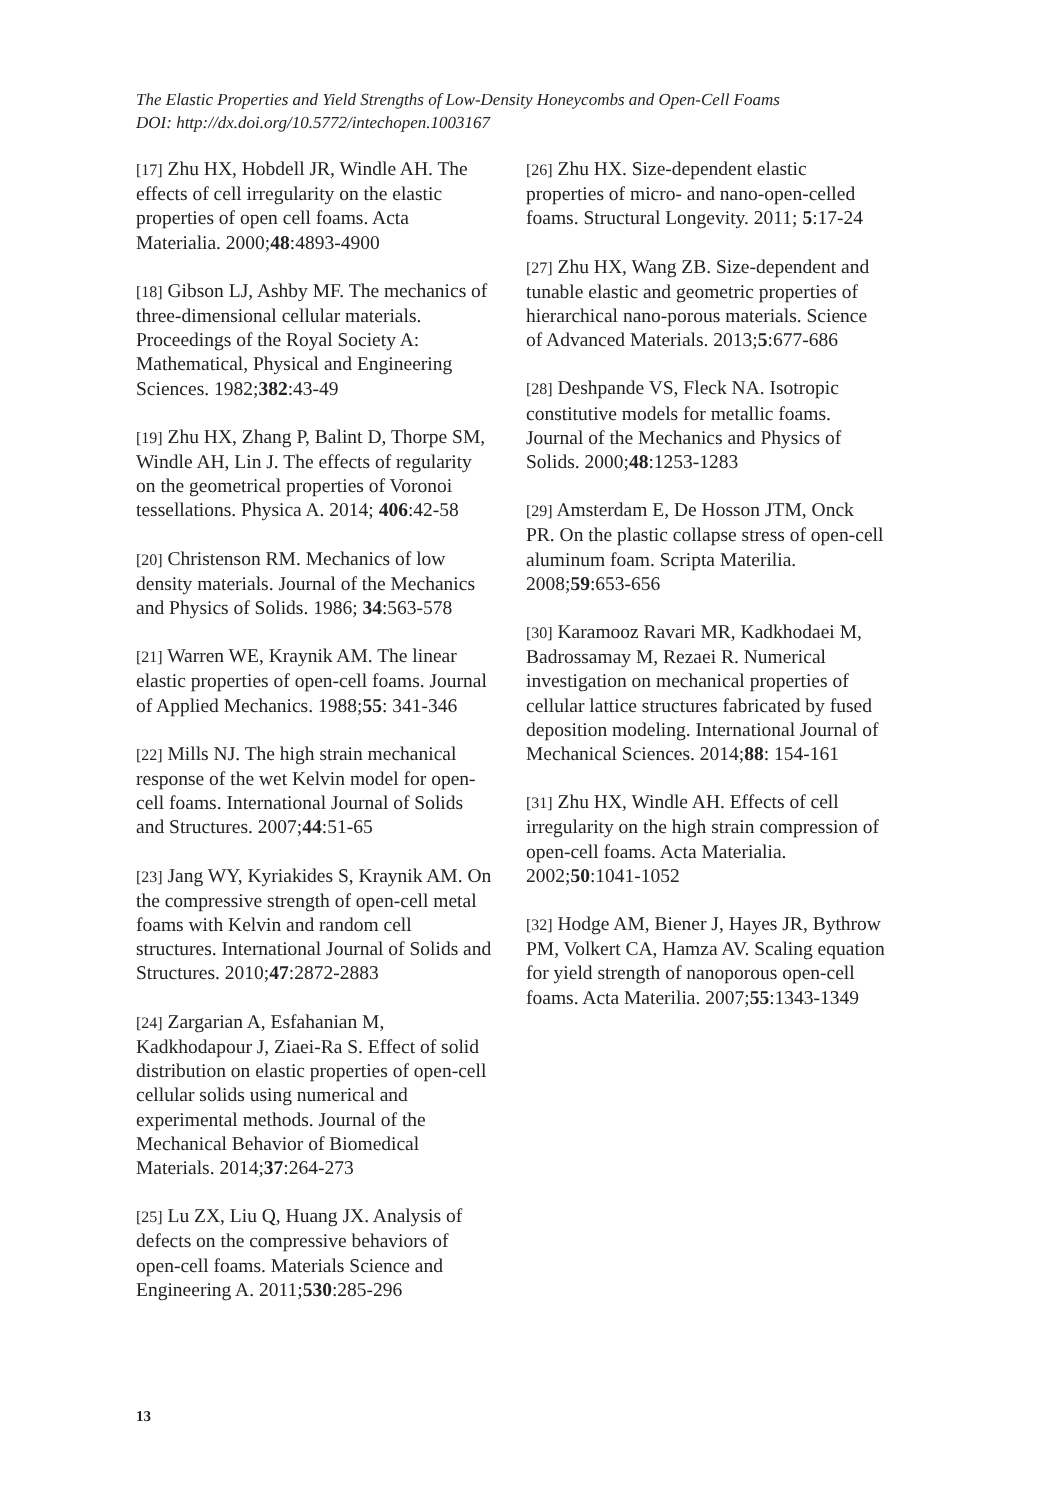The Elastic Properties and Yield Strengths of Low-Density Honeycombs and Open-Cell Foams
DOI: http://dx.doi.org/10.5772/intechopen.1003167
[17] Zhu HX, Hobdell JR, Windle AH. The effects of cell irregularity on the elastic properties of open cell foams. Acta Materialia. 2000;48:4893-4900
[18] Gibson LJ, Ashby MF. The mechanics of three-dimensional cellular materials. Proceedings of the Royal Society A: Mathematical, Physical and Engineering Sciences. 1982;382:43-49
[19] Zhu HX, Zhang P, Balint D, Thorpe SM, Windle AH, Lin J. The effects of regularity on the geometrical properties of Voronoi tessellations. Physica A. 2014; 406:42-58
[20] Christenson RM. Mechanics of low density materials. Journal of the Mechanics and Physics of Solids. 1986; 34:563-578
[21] Warren WE, Kraynik AM. The linear elastic properties of open-cell foams. Journal of Applied Mechanics. 1988;55: 341-346
[22] Mills NJ. The high strain mechanical response of the wet Kelvin model for open-cell foams. International Journal of Solids and Structures. 2007;44:51-65
[23] Jang WY, Kyriakides S, Kraynik AM. On the compressive strength of open-cell metal foams with Kelvin and random cell structures. International Journal of Solids and Structures. 2010;47:2872-2883
[24] Zargarian A, Esfahanian M, Kadkhodapour J, Ziaei-Ra S. Effect of solid distribution on elastic properties of open-cell cellular solids using numerical and experimental methods. Journal of the Mechanical Behavior of Biomedical Materials. 2014;37:264-273
[25] Lu ZX, Liu Q, Huang JX. Analysis of defects on the compressive behaviors of open-cell foams. Materials Science and Engineering A. 2011;530:285-296
[26] Zhu HX. Size-dependent elastic properties of micro- and nano-open-celled foams. Structural Longevity. 2011; 5:17-24
[27] Zhu HX, Wang ZB. Size-dependent and tunable elastic and geometric properties of hierarchical nano-porous materials. Science of Advanced Materials. 2013;5:677-686
[28] Deshpande VS, Fleck NA. Isotropic constitutive models for metallic foams. Journal of the Mechanics and Physics of Solids. 2000;48:1253-1283
[29] Amsterdam E, De Hosson JTM, Onck PR. On the plastic collapse stress of open-cell aluminum foam. Scripta Materilia. 2008;59:653-656
[30] Karamooz Ravari MR, Kadkhodaei M, Badrossamay M, Rezaei R. Numerical investigation on mechanical properties of cellular lattice structures fabricated by fused deposition modeling. International Journal of Mechanical Sciences. 2014;88: 154-161
[31] Zhu HX, Windle AH. Effects of cell irregularity on the high strain compression of open-cell foams. Acta Materialia. 2002;50:1041-1052
[32] Hodge AM, Biener J, Hayes JR, Bythrow PM, Volkert CA, Hamza AV. Scaling equation for yield strength of nanoporous open-cell foams. Acta Materilia. 2007;55:1343-1349
13